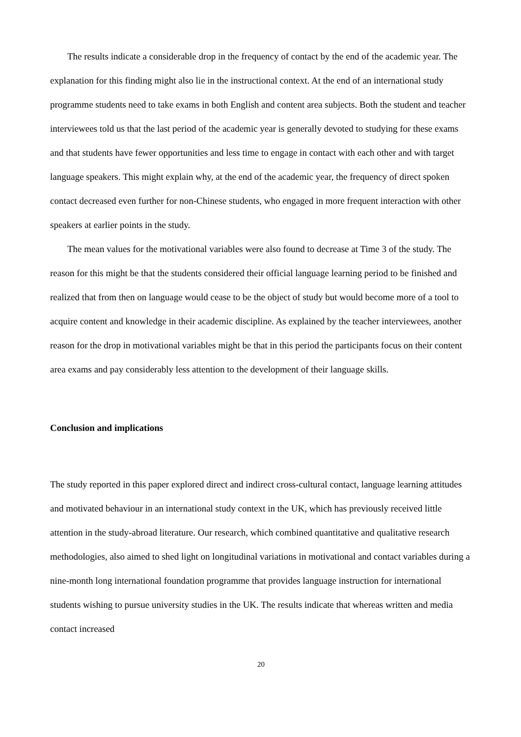The results indicate a considerable drop in the frequency of contact by the end of the academic year. The explanation for this finding might also lie in the instructional context. At the end of an international study programme students need to take exams in both English and content area subjects. Both the student and teacher interviewees told us that the last period of the academic year is generally devoted to studying for these exams and that students have fewer opportunities and less time to engage in contact with each other and with target language speakers. This might explain why, at the end of the academic year, the frequency of direct spoken contact decreased even further for non-Chinese students, who engaged in more frequent interaction with other speakers at earlier points in the study.
The mean values for the motivational variables were also found to decrease at Time 3 of the study. The reason for this might be that the students considered their official language learning period to be finished and realized that from then on language would cease to be the object of study but would become more of a tool to acquire content and knowledge in their academic discipline. As explained by the teacher interviewees, another reason for the drop in motivational variables might be that in this period the participants focus on their content area exams and pay considerably less attention to the development of their language skills.
Conclusion and implications
The study reported in this paper explored direct and indirect cross-cultural contact, language learning attitudes and motivated behaviour in an international study context in the UK, which has previously received little attention in the study-abroad literature. Our research, which combined quantitative and qualitative research methodologies, also aimed to shed light on longitudinal variations in motivational and contact variables during a nine-month long international foundation programme that provides language instruction for international students wishing to pursue university studies in the UK. The results indicate that whereas written and media contact increased
20